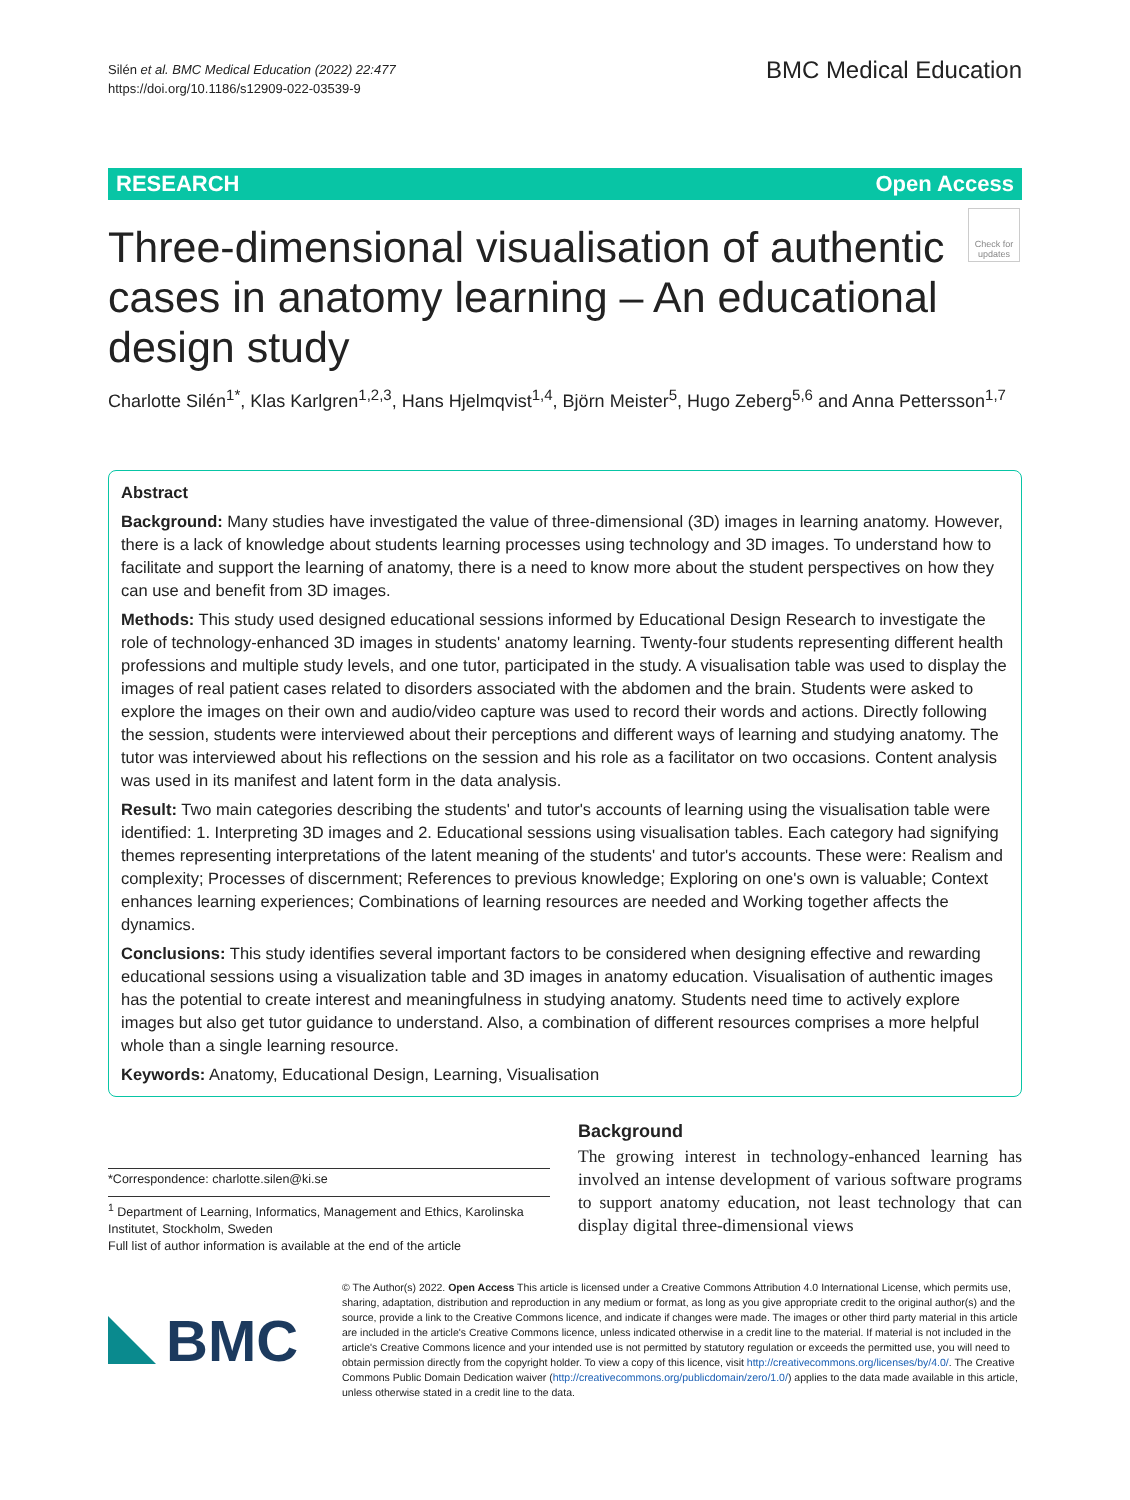Silén et al. BMC Medical Education (2022) 22:477
https://doi.org/10.1186/s12909-022-03539-9
BMC Medical Education
RESEARCH Open Access
Three-dimensional visualisation of authentic cases in anatomy learning – An educational design study
Check for updates
Charlotte Silén<sup>1*</sup>, Klas Karlgren<sup>1,2,3</sup>, Hans Hjelmqvist<sup>1,4</sup>, Björn Meister<sup>5</sup>, Hugo Zeberg<sup>5,6</sup> and Anna Pettersson<sup>1,7</sup>
Abstract
Background: Many studies have investigated the value of three-dimensional (3D) images in learning anatomy. However, there is a lack of knowledge about students learning processes using technology and 3D images. To understand how to facilitate and support the learning of anatomy, there is a need to know more about the student perspectives on how they can use and benefit from 3D images.
Methods: This study used designed educational sessions informed by Educational Design Research to investigate the role of technology-enhanced 3D images in students' anatomy learning. Twenty-four students representing different health professions and multiple study levels, and one tutor, participated in the study. A visualisation table was used to display the images of real patient cases related to disorders associated with the abdomen and the brain. Students were asked to explore the images on their own and audio/video capture was used to record their words and actions. Directly following the session, students were interviewed about their perceptions and different ways of learning and studying anatomy. The tutor was interviewed about his reflections on the session and his role as a facilitator on two occasions. Content analysis was used in its manifest and latent form in the data analysis.
Result: Two main categories describing the students' and tutor's accounts of learning using the visualisation table were identified: 1. Interpreting 3D images and 2. Educational sessions using visualisation tables. Each category had signifying themes representing interpretations of the latent meaning of the students' and tutor's accounts. These were: Realism and complexity; Processes of discernment; References to previous knowledge; Exploring on one's own is valuable; Context enhances learning experiences; Combinations of learning resources are needed and Working together affects the dynamics.
Conclusions: This study identifies several important factors to be considered when designing effective and rewarding educational sessions using a visualization table and 3D images in anatomy education. Visualisation of authentic images has the potential to create interest and meaningfulness in studying anatomy. Students need time to actively explore images but also get tutor guidance to understand. Also, a combination of different resources comprises a more helpful whole than a single learning resource.
Keywords: Anatomy, Educational Design, Learning, Visualisation
*Correspondence: charlotte.silen@ki.se
<sup>1</sup> Department of Learning, Informatics, Management and Ethics, Karolinska Institutet, Stockholm, Sweden
Full list of author information is available at the end of the article
Background
The growing interest in technology-enhanced learning has involved an intense development of various software programs to support anatomy education, not least technology that can display digital three-dimensional views
BMC
© The Author(s) 2022. Open Access This article is licensed under a Creative Commons Attribution 4.0 International License, which permits use, sharing, adaptation, distribution and reproduction in any medium or format, as long as you give appropriate credit to the original author(s) and the source, provide a link to the Creative Commons licence, and indicate if changes were made. The images or other third party material in this article are included in the article's Creative Commons licence, unless indicated otherwise in a credit line to the material. If material is not included in the article's Creative Commons licence and your intended use is not permitted by statutory regulation or exceeds the permitted use, you will need to obtain permission directly from the copyright holder. To view a copy of this licence, visit http://creativecommons.org/licenses/by/4.0/. The Creative Commons Public Domain Dedication waiver (http://creativecommons.org/publicdomain/zero/1.0/) applies to the data made available in this article, unless otherwise stated in a credit line to the data.